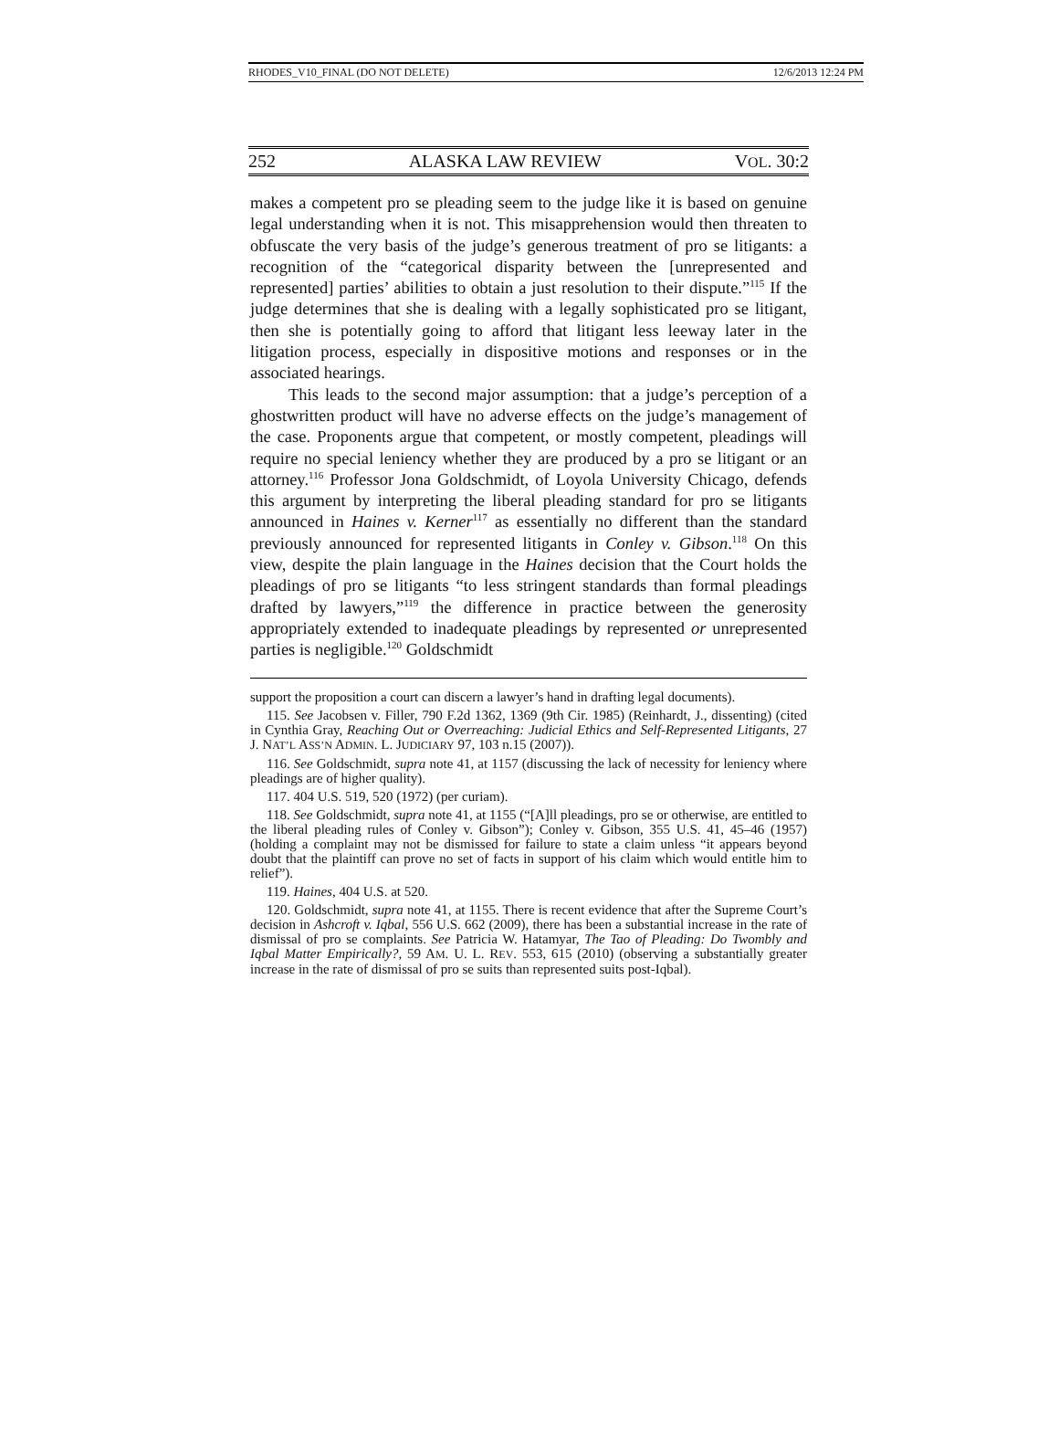RHODES_V10_FINAL (DO NOT DELETE) 12/6/2013 12:24 PM
252 ALASKA LAW REVIEW VOL. 30:2
makes a competent pro se pleading seem to the judge like it is based on genuine legal understanding when it is not. This misapprehension would then threaten to obfuscate the very basis of the judge’s generous treatment of pro se litigants: a recognition of the “categorical disparity between the [unrepresented and represented] parties’ abilities to obtain a just resolution to their dispute.”<sup>115</sup> If the judge determines that she is dealing with a legally sophisticated pro se litigant, then she is potentially going to afford that litigant less leeway later in the litigation process, especially in dispositive motions and responses or in the associated hearings.
This leads to the second major assumption: that a judge’s perception of a ghostwritten product will have no adverse effects on the judge’s management of the case. Proponents argue that competent, or mostly competent, pleadings will require no special leniency whether they are produced by a pro se litigant or an attorney.<sup>116</sup> Professor Jona Goldschmidt, of Loyola University Chicago, defends this argument by interpreting the liberal pleading standard for pro se litigants announced in Haines v. Kerner<sup>117</sup> as essentially no different than the standard previously announced for represented litigants in Conley v. Gibson.<sup>118</sup> On this view, despite the plain language in the Haines decision that the Court holds the pleadings of pro se litigants “to less stringent standards than formal pleadings drafted by lawyers,”<sup>119</sup> the difference in practice between the generosity appropriately extended to inadequate pleadings by represented or unrepresented parties is negligible.<sup>120</sup> Goldschmidt
support the proposition a court can discern a lawyer’s hand in drafting legal documents).
115. See Jacobsen v. Filler, 790 F.2d 1362, 1369 (9th Cir. 1985) (Reinhardt, J., dissenting) (cited in Cynthia Gray, Reaching Out or Overreaching: Judicial Ethics and Self-Represented Litigants, 27 J. NAT’L ASS’N ADMIN. L. JUDICIARY 97, 103 n.15 (2007)).
116. See Goldschmidt, supra note 41, at 1157 (discussing the lack of necessity for leniency where pleadings are of higher quality).
117. 404 U.S. 519, 520 (1972) (per curiam).
118. See Goldschmidt, supra note 41, at 1155 (“[A]ll pleadings, pro se or otherwise, are entitled to the liberal pleading rules of Conley v. Gibson”); Conley v. Gibson, 355 U.S. 41, 45–46 (1957) (holding a complaint may not be dismissed for failure to state a claim unless “it appears beyond doubt that the plaintiff can prove no set of facts in support of his claim which would entitle him to relief”).
119. Haines, 404 U.S. at 520.
120. Goldschmidt, supra note 41, at 1155. There is recent evidence that after the Supreme Court’s decision in Ashcroft v. Iqbal, 556 U.S. 662 (2009), there has been a substantial increase in the rate of dismissal of pro se complaints. See Patricia W. Hatamyar, The Tao of Pleading: Do Twombly and Iqbal Matter Empirically?, 59 AM. U. L. REV. 553, 615 (2010) (observing a substantially greater increase in the rate of dismissal of pro se suits than represented suits post-Iqbal).